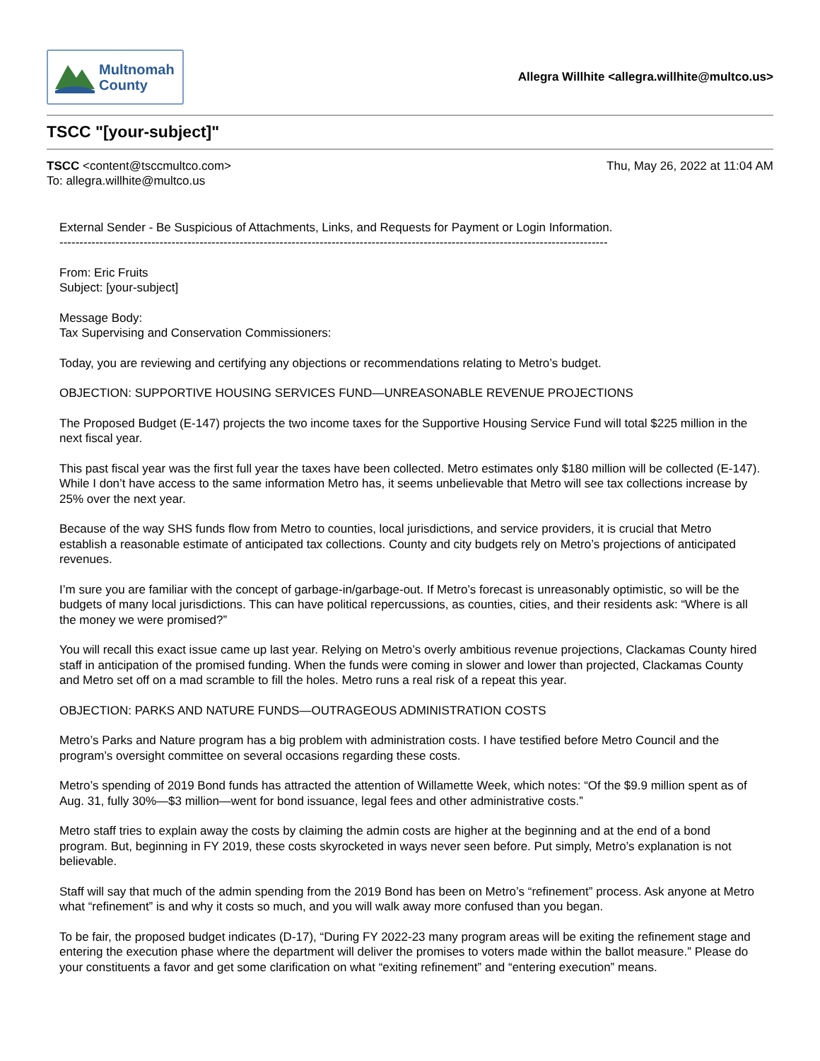Multnomah
County
Allegra Willhite <allegra.willhite@multco.us>
TSCC "[your-subject]"
TSCC <content@tsccmultco.com>
To: allegra.willhite@multco.us
Thu, May 26, 2022 at 11:04 AM
External Sender - Be Suspicious of Attachments, Links, and Requests for Payment or Login Information.
-----------------------------------------------------------------------------------------------------------------------------------------
From: Eric Fruits
Subject: [your-subject]
Message Body:
Tax Supervising and Conservation Commissioners:
Today, you are reviewing and certifying any objections or recommendations relating to Metro’s budget.
OBJECTION: SUPPORTIVE HOUSING SERVICES FUND—UNREASONABLE REVENUE PROJECTIONS
The Proposed Budget (E-147) projects the two income taxes for the Supportive Housing Service Fund will total $225 million in the next fiscal year.
This past fiscal year was the first full year the taxes have been collected. Metro estimates only $180 million will be collected (E-147). While I don’t have access to the same information Metro has, it seems unbelievable that Metro will see tax collections increase by 25% over the next year.
Because of the way SHS funds flow from Metro to counties, local jurisdictions, and service providers, it is crucial that Metro establish a reasonable estimate of anticipated tax collections. County and city budgets rely on Metro’s projections of anticipated revenues.
I’m sure you are familiar with the concept of garbage-in/garbage-out. If Metro’s forecast is unreasonably optimistic, so will be the budgets of many local jurisdictions. This can have political repercussions, as counties, cities, and their residents ask: “Where is all the money we were promised?”
You will recall this exact issue came up last year. Relying on Metro’s overly ambitious revenue projections, Clackamas County hired staff in anticipation of the promised funding. When the funds were coming in slower and lower than projected, Clackamas County and Metro set off on a mad scramble to fill the holes. Metro runs a real risk of a repeat this year.
OBJECTION: PARKS AND NATURE FUNDS—OUTRAGEOUS ADMINISTRATION COSTS
Metro’s Parks and Nature program has a big problem with administration costs. I have testified before Metro Council and the program’s oversight committee on several occasions regarding these costs.
Metro’s spending of 2019 Bond funds has attracted the attention of Willamette Week, which notes: “Of the $9.9 million spent as of Aug. 31, fully 30%—$3 million—went for bond issuance, legal fees and other administrative costs.”
Metro staff tries to explain away the costs by claiming the admin costs are higher at the beginning and at the end of a bond program. But, beginning in FY 2019, these costs skyrocketed in ways never seen before. Put simply, Metro’s explanation is not believable.
Staff will say that much of the admin spending from the 2019 Bond has been on Metro’s “refinement” process. Ask anyone at Metro what “refinement” is and why it costs so much, and you will walk away more confused than you began.
To be fair, the proposed budget indicates (D-17), “During FY 2022-23 many program areas will be exiting the refinement stage and entering the execution phase where the department will deliver the promises to voters made within the ballot measure.” Please do your constituents a favor and get some clarification on what “exiting refinement” and “entering execution” means.